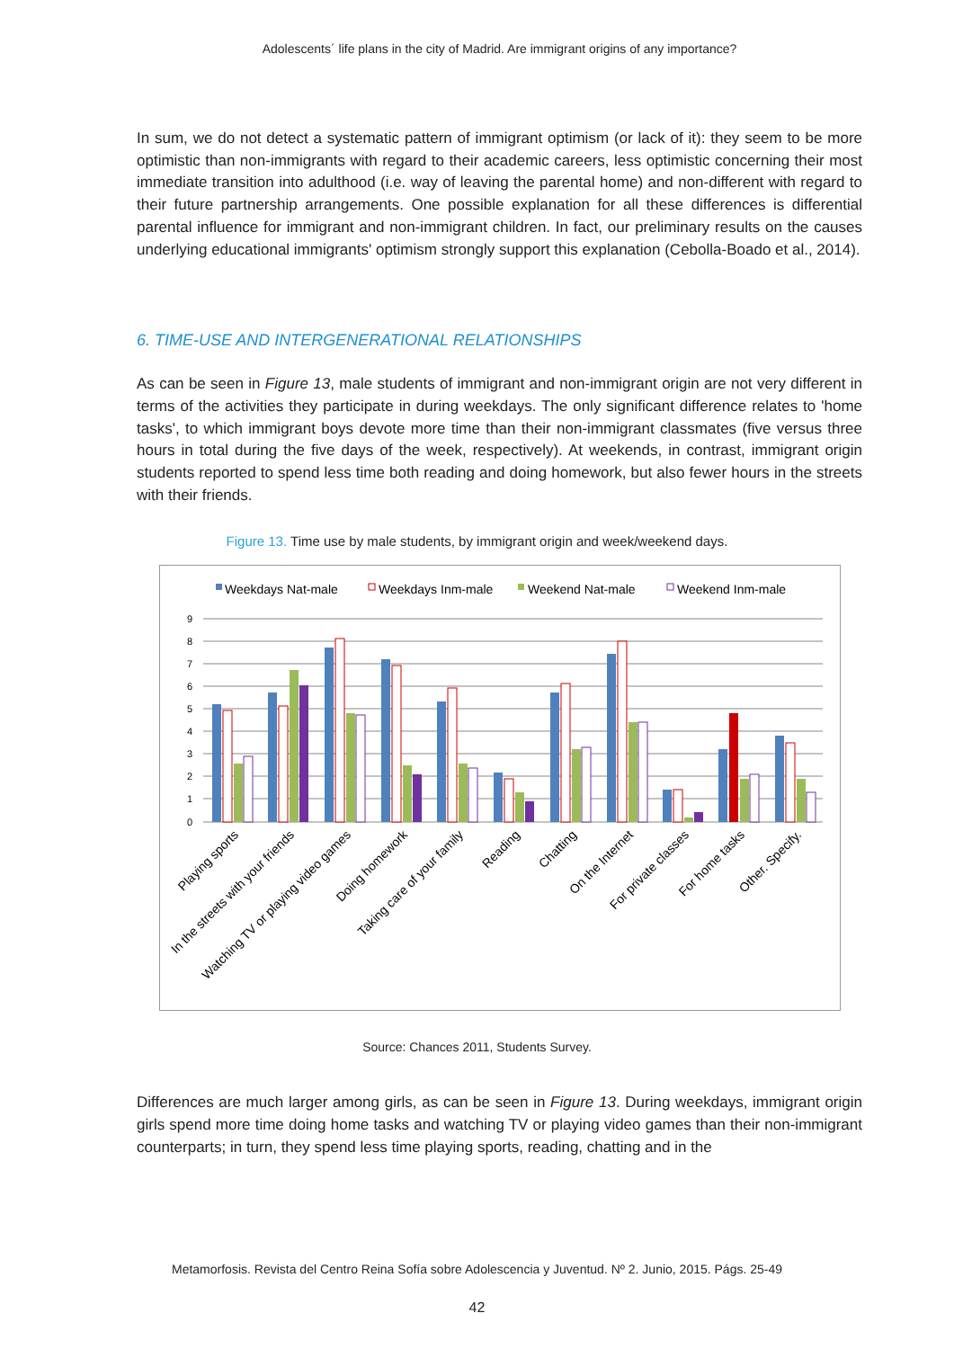Adolescents´ life plans in the city of Madrid. Are immigrant origins of any importance?
In sum, we do not detect a systematic pattern of immigrant optimism (or lack of it): they seem to be more optimistic than non-immigrants with regard to their academic careers, less optimistic concerning their most immediate transition into adulthood (i.e. way of leaving the parental home) and non-different with regard to their future partnership arrangements. One possible explanation for all these differences is differential parental influence for immigrant and non-immigrant children. In fact, our preliminary results on the causes underlying educational immigrants' optimism strongly support this explanation (Cebolla-Boado et al., 2014).
6. TIME-USE AND INTERGENERATIONAL RELATIONSHIPS
As can be seen in Figure 13, male students of immigrant and non-immigrant origin are not very different in terms of the activities they participate in during weekdays. The only significant difference relates to 'home tasks', to which immigrant boys devote more time than their non-immigrant classmates (five versus three hours in total during the five days of the week, respectively). At weekends, in contrast, immigrant origin students reported to spend less time both reading and doing homework, but also fewer hours in the streets with their friends.
Figure 13. Time use by male students, by immigrant origin and week/weekend days.
Weekdays Nat-male
Weekdays Inm-male
Weekend Nat-male
Weekend Inm-male
9
8
7
6
5
4
3
2
1
0
Playing sports
In the streets with your friends
Watching TV or playing video games
Doing homework
Taking care of your family
Reading
Chatting
On the Internet
For private classes
For home tasks
Other. Specify.
Source: Chances 2011, Students Survey.
Differences are much larger among girls, as can be seen in Figure 13. During weekdays, immigrant origin girls spend more time doing home tasks and watching TV or playing video games than their non-immigrant counterparts; in turn, they spend less time playing sports, reading, chatting and in the
Metamorfosis. Revista del Centro Reina Sofía sobre Adolescencia y Juventud. Nº 2. Junio, 2015. Págs. 25-49
42